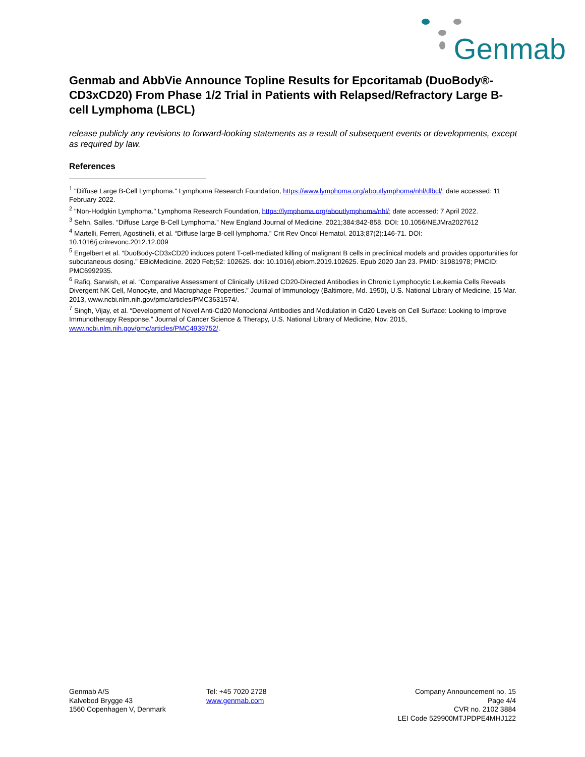Genmab
Genmab and AbbVie Announce Topline Results for Epcoritamab (DuoBody®-CD3xCD20) From Phase 1/2 Trial in Patients with Relapsed/Refractory Large B-cell Lymphoma (LBCL)
release publicly any revisions to forward-looking statements as a result of subsequent events or developments, except as required by law.
References
<sup>1</sup> "Diffuse Large B-Cell Lymphoma." Lymphoma Research Foundation, https://www.lymphoma.org/aboutlymphoma/nhl/dlbcl/; date accessed: 11 February 2022.
<sup>2</sup> "Non-Hodgkin Lymphoma." Lymphoma Research Foundation, https://lymphoma.org/aboutlymphoma/nhl/; date accessed: 7 April 2022.
<sup>3</sup> Sehn, Salles. “Diffuse Large B-Cell Lymphoma.” New England Journal of Medicine. 2021;384:842-858. DOI: 10.1056/NEJMra2027612
<sup>4</sup> Martelli, Ferreri, Agostinelli, et al. “Diffuse large B-cell lymphoma.” Crit Rev Oncol Hematol. 2013;87(2):146-71. DOI: 10.1016/j.critrevonc.2012.12.009
<sup>5</sup> Engelbert et al. “DuoBody-CD3xCD20 induces potent T-cell-mediated killing of malignant B cells in preclinical models and provides opportunities for subcutaneous dosing.” EBioMedicine. 2020 Feb;52: 102625. doi: 10.1016/j.ebiom.2019.102625. Epub 2020 Jan 23. PMID: 31981978; PMCID: PMC6992935.
<sup>6</sup> Rafiq, Sarwish, et al. “Comparative Assessment of Clinically Utilized CD20-Directed Antibodies in Chronic Lymphocytic Leukemia Cells Reveals Divergent NK Cell, Monocyte, and Macrophage Properties.” Journal of Immunology (Baltimore, Md. 1950), U.S. National Library of Medicine, 15 Mar. 2013, www.ncbi.nlm.nih.gov/pmc/articles/PMC3631574/.
<sup>7</sup> Singh, Vijay, et al. “Development of Novel Anti-Cd20 Monoclonal Antibodies and Modulation in Cd20 Levels on Cell Surface: Looking to Improve Immunotherapy Response.” Journal of Cancer Science & Therapy, U.S. National Library of Medicine, Nov. 2015, www.ncbi.nlm.nih.gov/pmc/articles/PMC4939752/.
Genmab A/S
Kalvebod Brygge 43
1560 Copenhagen V, Denmark
Tel: +45 7020 2728
www.genmab.com
Company Announcement no. 15
Page 4/4
CVR no. 2102 3884
LEI Code 529900MTJPDPE4MHJ122